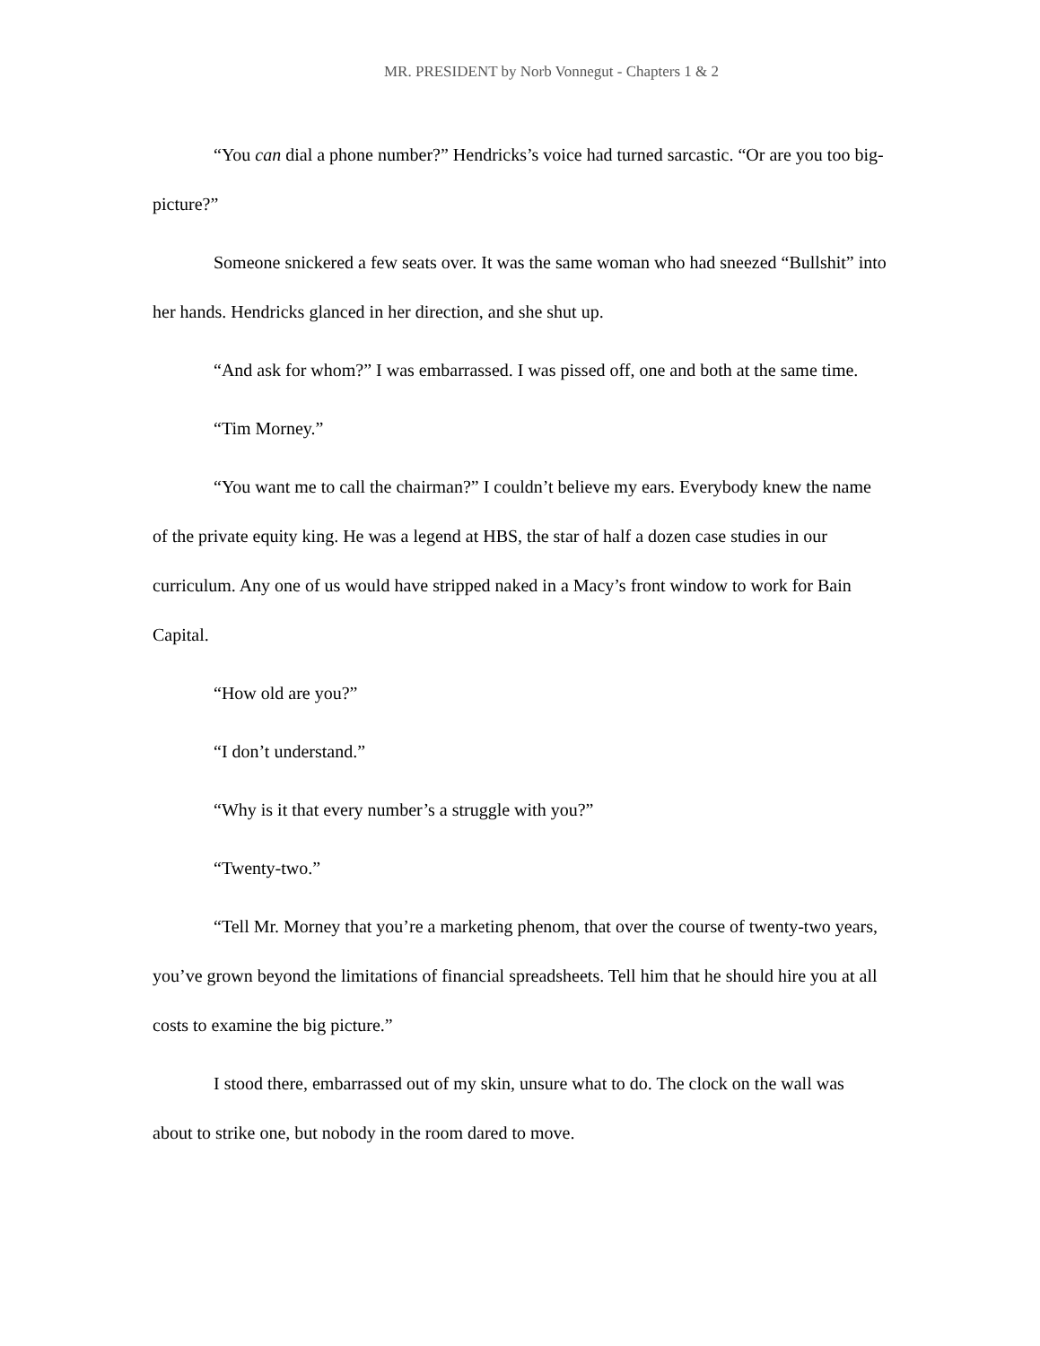MR. PRESIDENT by Norb Vonnegut - Chapters 1 & 2
“You can dial a phone number?” Hendricks’s voice had turned sarcastic. “Or are you too big-picture?”
Someone snickered a few seats over. It was the same woman who had sneezed “Bullshit” into her hands. Hendricks glanced in her direction, and she shut up.
“And ask for whom?” I was embarrassed. I was pissed off, one and both at the same time.
“Tim Morney.”
“You want me to call the chairman?” I couldn’t believe my ears. Everybody knew the name of the private equity king. He was a legend at HBS, the star of half a dozen case studies in our curriculum. Any one of us would have stripped naked in a Macy’s front window to work for Bain Capital.
“How old are you?”
“I don’t understand.”
“Why is it that every number’s a struggle with you?”
“Twenty-two.”
“Tell Mr. Morney that you’re a marketing phenom, that over the course of twenty-two years, you’ve grown beyond the limitations of financial spreadsheets. Tell him that he should hire you at all costs to examine the big picture.”
I stood there, embarrassed out of my skin, unsure what to do. The clock on the wall was about to strike one, but nobody in the room dared to move.